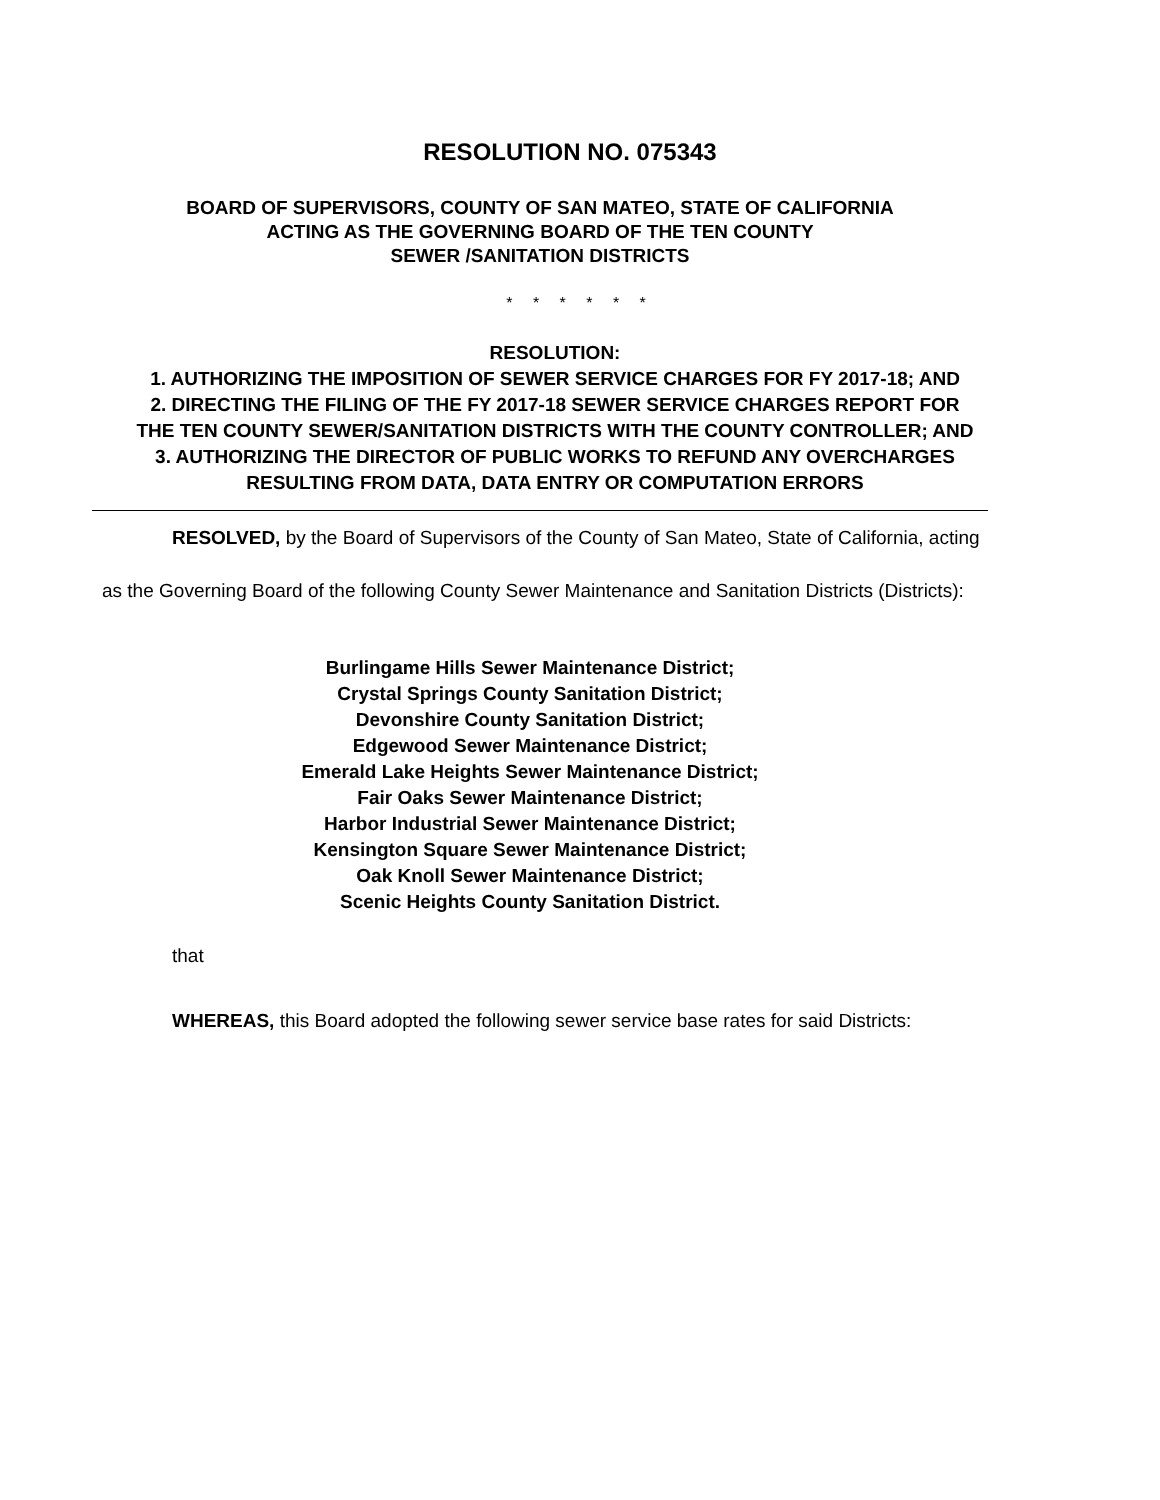RESOLUTION NO. 075343
BOARD OF SUPERVISORS, COUNTY OF SAN MATEO, STATE OF CALIFORNIA
ACTING AS THE GOVERNING BOARD OF THE TEN COUNTY
SEWER /SANITATION DISTRICTS
* * * * * *
RESOLUTION:
1. AUTHORIZING THE IMPOSITION OF SEWER SERVICE CHARGES FOR FY 2017-18; AND
2. DIRECTING THE FILING OF THE FY 2017-18 SEWER SERVICE CHARGES REPORT FOR THE TEN COUNTY SEWER/SANITATION DISTRICTS WITH THE COUNTY CONTROLLER; AND
3. AUTHORIZING THE DIRECTOR OF PUBLIC WORKS TO REFUND ANY OVERCHARGES RESULTING FROM DATA, DATA ENTRY OR COMPUTATION ERRORS
RESOLVED, by the Board of Supervisors of the County of San Mateo, State of California, acting as the Governing Board of the following County Sewer Maintenance and Sanitation Districts (Districts):
Burlingame Hills Sewer Maintenance District;
Crystal Springs County Sanitation District;
Devonshire County Sanitation District;
Edgewood Sewer Maintenance District;
Emerald Lake Heights Sewer Maintenance District;
Fair Oaks Sewer Maintenance District;
Harbor Industrial Sewer Maintenance District;
Kensington Square Sewer Maintenance District;
Oak Knoll Sewer Maintenance District;
Scenic Heights County Sanitation District.
that
WHEREAS, this Board adopted the following sewer service base rates for said Districts: